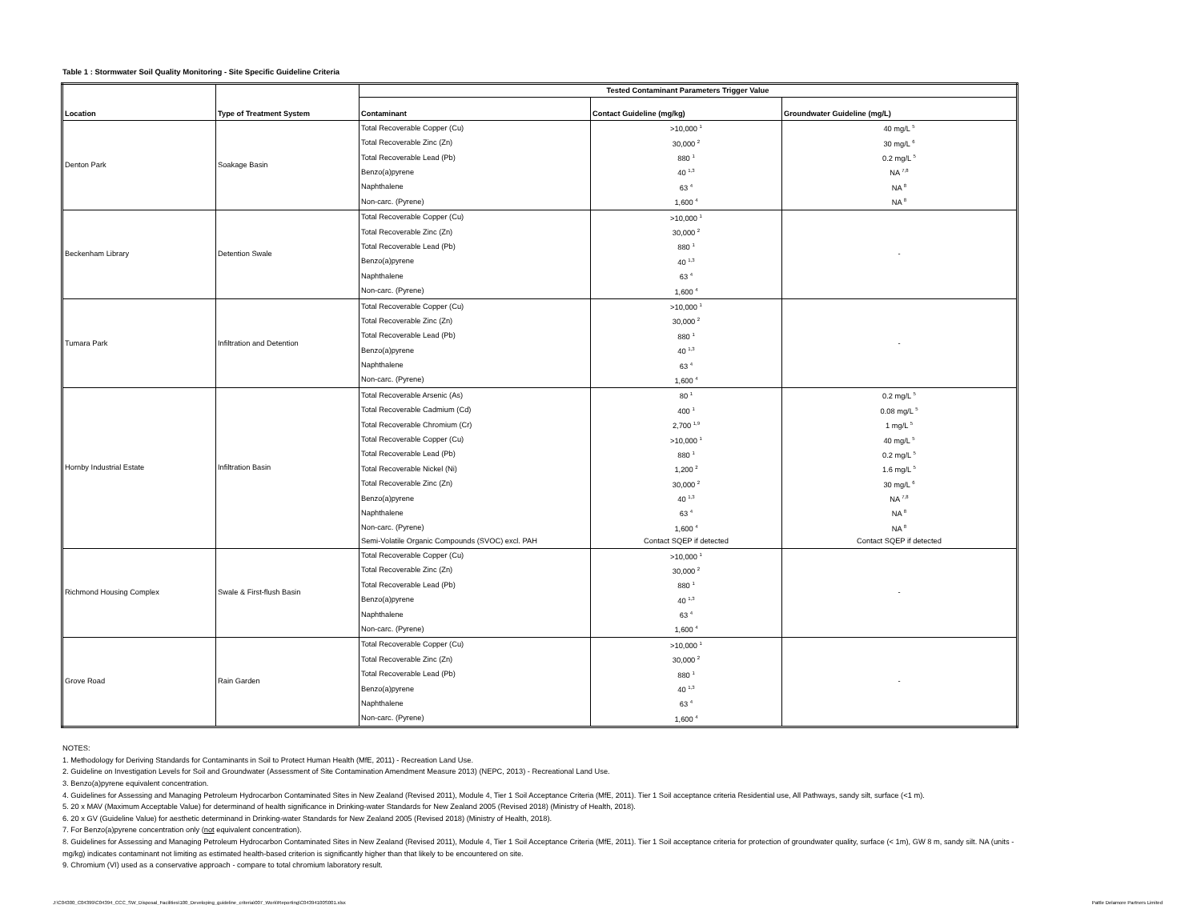Table 1 : Stormwater Soil Quality Monitoring - Site Specific Guideline Criteria
| Location | Type of Treatment System | Tested Contaminant Parameters Trigger Value | | |
| --- | --- | --- | --- | --- |
| | | Contaminant | Contact Guideline (mg/kg) | Groundwater Guideline (mg/L) |
| Denton Park | Soakage Basin | Total Recoverable Copper (Cu) | >10,000 <sup>1</sup> | 40 mg/L <sup>5</sup> |
| | | Total Recoverable Zinc (Zn) | 30,000 <sup>2</sup> | 30 mg/L <sup>6</sup> |
| | | Total Recoverable Lead (Pb) | 880 <sup>1</sup> | 0.2 mg/L <sup>5</sup> |
| | | Benzo(a)pyrene | 40 <sup>1,3</sup> | NA <sup>7,8</sup> |
| | | Naphthalene | 63 <sup>4</sup> | NA <sup>8</sup> |
| | | Non-carc. (Pyrene) | 1,600 <sup>4</sup> | NA <sup>8</sup> |
| Beckenham Library | Detention Swale | Total Recoverable Copper (Cu) | >10,000 <sup>1</sup> | - |
| | | Total Recoverable Zinc (Zn) | 30,000 <sup>2</sup> | |
| | | Total Recoverable Lead (Pb) | 880 <sup>1</sup> | |
| | | Benzo(a)pyrene | 40 <sup>1,3</sup> | |
| | | Naphthalene | 63 <sup>4</sup> | |
| | | Non-carc. (Pyrene) | 1,600 <sup>4</sup> | |
| Tumara Park | Infiltration and Detention | Total Recoverable Copper (Cu) | >10,000 <sup>1</sup> | - |
| | | Total Recoverable Zinc (Zn) | 30,000 <sup>2</sup> | |
| | | Total Recoverable Lead (Pb) | 880 <sup>1</sup> | |
| | | Benzo(a)pyrene | 40 <sup>1,3</sup> | |
| | | Naphthalene | 63 <sup>4</sup> | |
| | | Non-carc. (Pyrene) | 1,600 <sup>4</sup> | |
| Hornby Industrial Estate | Infiltration Basin | Total Recoverable Arsenic (As) | 80 <sup>1</sup> | 0.2 mg/L <sup>5</sup> |
| | | Total Recoverable Cadmium (Cd) | 400 <sup>1</sup> | 0.08 mg/L <sup>5</sup> |
| | | Total Recoverable Chromium (Cr) | 2,700 <sup>1,9</sup> | 1 mg/L <sup>5</sup> |
| | | Total Recoverable Copper (Cu) | >10,000 <sup>1</sup> | 40 mg/L <sup>5</sup> |
| | | Total Recoverable Lead (Pb) | 880 <sup>1</sup> | 0.2 mg/L <sup>5</sup> |
| | | Total Recoverable Nickel (Ni) | 1,200 <sup>2</sup> | 1.6 mg/L <sup>5</sup> |
| | | Total Recoverable Zinc (Zn) | 30,000 <sup>2</sup> | 30 mg/L <sup>6</sup> |
| | | Benzo(a)pyrene | 40 <sup>1,3</sup> | NA <sup>7,8</sup> |
| | | Naphthalene | 63 <sup>4</sup> | NA <sup>8</sup> |
| | | Non-carc. (Pyrene) | 1,600 <sup>4</sup> | NA <sup>8</sup> |
| | | Semi-Volatile Organic Compounds (SVOC) excl. PAH | Contact SQEP if detected | Contact SQEP if detected |
| Richmond Housing Complex | Swale & First-flush Basin | Total Recoverable Copper (Cu) | >10,000 <sup>1</sup> | - |
| | | Total Recoverable Zinc (Zn) | 30,000 <sup>2</sup> | |
| | | Total Recoverable Lead (Pb) | 880 <sup>1</sup> | |
| | | Benzo(a)pyrene | 40 <sup>1,3</sup> | |
| | | Naphthalene | 63 <sup>4</sup> | |
| | | Non-carc. (Pyrene) | 1,600 <sup>4</sup> | |
| Grove Road | Rain Garden | Total Recoverable Copper (Cu) | >10,000 <sup>1</sup> | - |
| | | Total Recoverable Zinc (Zn) | 30,000 <sup>2</sup> | |
| | | Total Recoverable Lead (Pb) | 880 <sup>1</sup> | |
| | | Benzo(a)pyrene | 40 <sup>1,3</sup> | |
| | | Naphthalene | 63 <sup>4</sup> | |
| | | Non-carc. (Pyrene) | 1,600 <sup>4</sup> | |
NOTES:
1. Methodology for Deriving Standards for Contaminants in Soil to Protect Human Health (MfE, 2011) - Recreation Land Use.
2. Guideline on Investigation Levels for Soil and Groundwater (Assessment of Site Contamination Amendment Measure 2013) (NEPC, 2013) - Recreational Land Use.
3. Benzo(a)pyrene equivalent concentration.
4. Guidelines for Assessing and Managing Petroleum Hydrocarbon Contaminated Sites in New Zealand (Revised 2011), Module 4, Tier 1 Soil Acceptance Criteria (MfE, 2011). Tier 1 Soil acceptance criteria Residential use, All Pathways, sandy silt, surface (<1 m).
5. 20 x MAV (Maximum Acceptable Value) for determinand of health significance in Drinking-water Standards for New Zealand 2005 (Revised 2018) (Ministry of Health, 2018).
6. 20 x GV (Guideline Value) for aesthetic determinand in Drinking-water Standards for New Zealand 2005 (Revised 2018) (Ministry of Health, 2018).
7. For Benzo(a)pyrene concentration only (not equivalent concentration).
8. Guidelines for Assessing and Managing Petroleum Hydrocarbon Contaminated Sites in New Zealand (Revised 2011), Module 4, Tier 1 Soil Acceptance Criteria (MfE, 2011). Tier 1 Soil acceptance criteria for protection of groundwater quality, surface (< 1m), GW 8 m, sandy silt. NA (units - mg/kg) indicates contaminant not limiting as estimated health-based criterion is significantly higher than that likely to be encountered on site.
9. Chromium (VI) used as a conservative approach - compare to total chromium laboratory result.
J:\C04300_C04399\C04394_CCC_SW_Disposal_Facilities\100_Developing_guideline_criteria\007_Work\Reporting\C04394100S001.xlsx Pattle Delamore Partners Limited